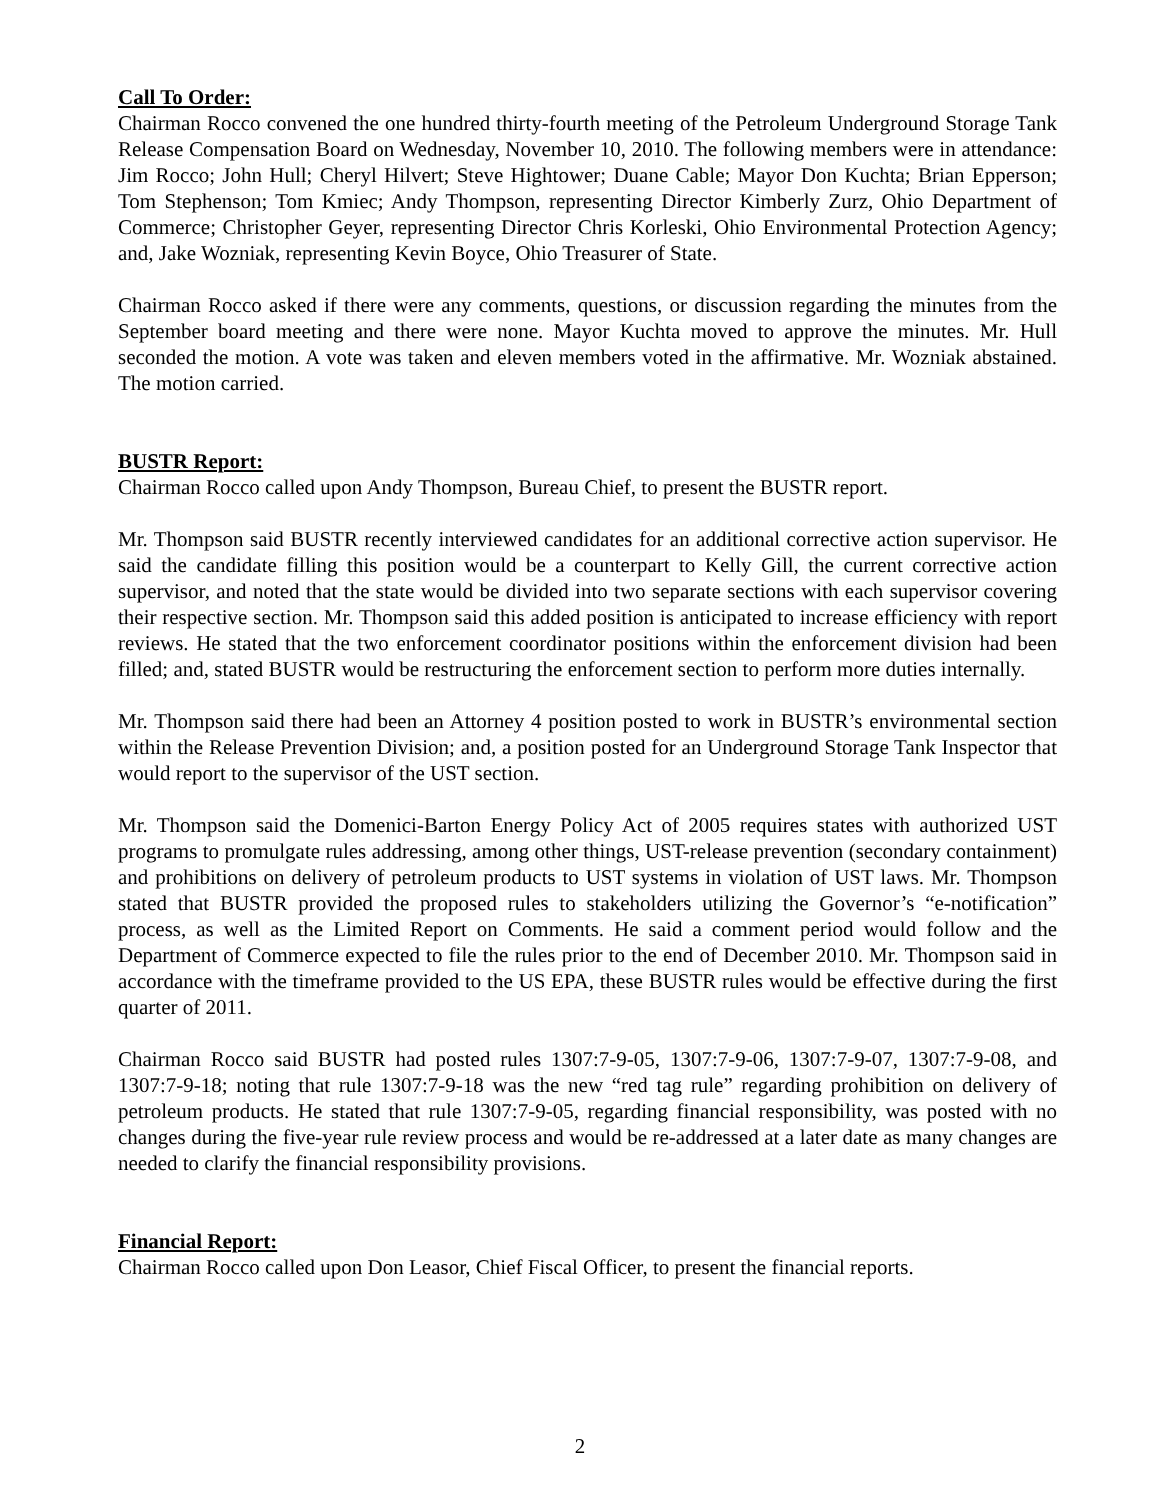Call To Order:
Chairman Rocco convened the one hundred thirty-fourth meeting of the Petroleum Underground Storage Tank Release Compensation Board on Wednesday, November 10, 2010. The following members were in attendance: Jim Rocco; John Hull; Cheryl Hilvert; Steve Hightower; Duane Cable; Mayor Don Kuchta; Brian Epperson; Tom Stephenson; Tom Kmiec; Andy Thompson, representing Director Kimberly Zurz, Ohio Department of Commerce; Christopher Geyer, representing Director Chris Korleski, Ohio Environmental Protection Agency; and, Jake Wozniak, representing Kevin Boyce, Ohio Treasurer of State.
Chairman Rocco asked if there were any comments, questions, or discussion regarding the minutes from the September board meeting and there were none. Mayor Kuchta moved to approve the minutes. Mr. Hull seconded the motion. A vote was taken and eleven members voted in the affirmative. Mr. Wozniak abstained. The motion carried.
BUSTR Report:
Chairman Rocco called upon Andy Thompson, Bureau Chief, to present the BUSTR report.
Mr. Thompson said BUSTR recently interviewed candidates for an additional corrective action supervisor. He said the candidate filling this position would be a counterpart to Kelly Gill, the current corrective action supervisor, and noted that the state would be divided into two separate sections with each supervisor covering their respective section. Mr. Thompson said this added position is anticipated to increase efficiency with report reviews. He stated that the two enforcement coordinator positions within the enforcement division had been filled; and, stated BUSTR would be restructuring the enforcement section to perform more duties internally.
Mr. Thompson said there had been an Attorney 4 position posted to work in BUSTR’s environmental section within the Release Prevention Division; and, a position posted for an Underground Storage Tank Inspector that would report to the supervisor of the UST section.
Mr. Thompson said the Domenici-Barton Energy Policy Act of 2005 requires states with authorized UST programs to promulgate rules addressing, among other things, UST-release prevention (secondary containment) and prohibitions on delivery of petroleum products to UST systems in violation of UST laws. Mr. Thompson stated that BUSTR provided the proposed rules to stakeholders utilizing the Governor’s “e-notification” process, as well as the Limited Report on Comments. He said a comment period would follow and the Department of Commerce expected to file the rules prior to the end of December 2010. Mr. Thompson said in accordance with the timeframe provided to the US EPA, these BUSTR rules would be effective during the first quarter of 2011.
Chairman Rocco said BUSTR had posted rules 1307:7-9-05, 1307:7-9-06, 1307:7-9-07, 1307:7-9-08, and 1307:7-9-18; noting that rule 1307:7-9-18 was the new “red tag rule” regarding prohibition on delivery of petroleum products. He stated that rule 1307:7-9-05, regarding financial responsibility, was posted with no changes during the five-year rule review process and would be re-addressed at a later date as many changes are needed to clarify the financial responsibility provisions.
Financial Report:
Chairman Rocco called upon Don Leasor, Chief Fiscal Officer, to present the financial reports.
2